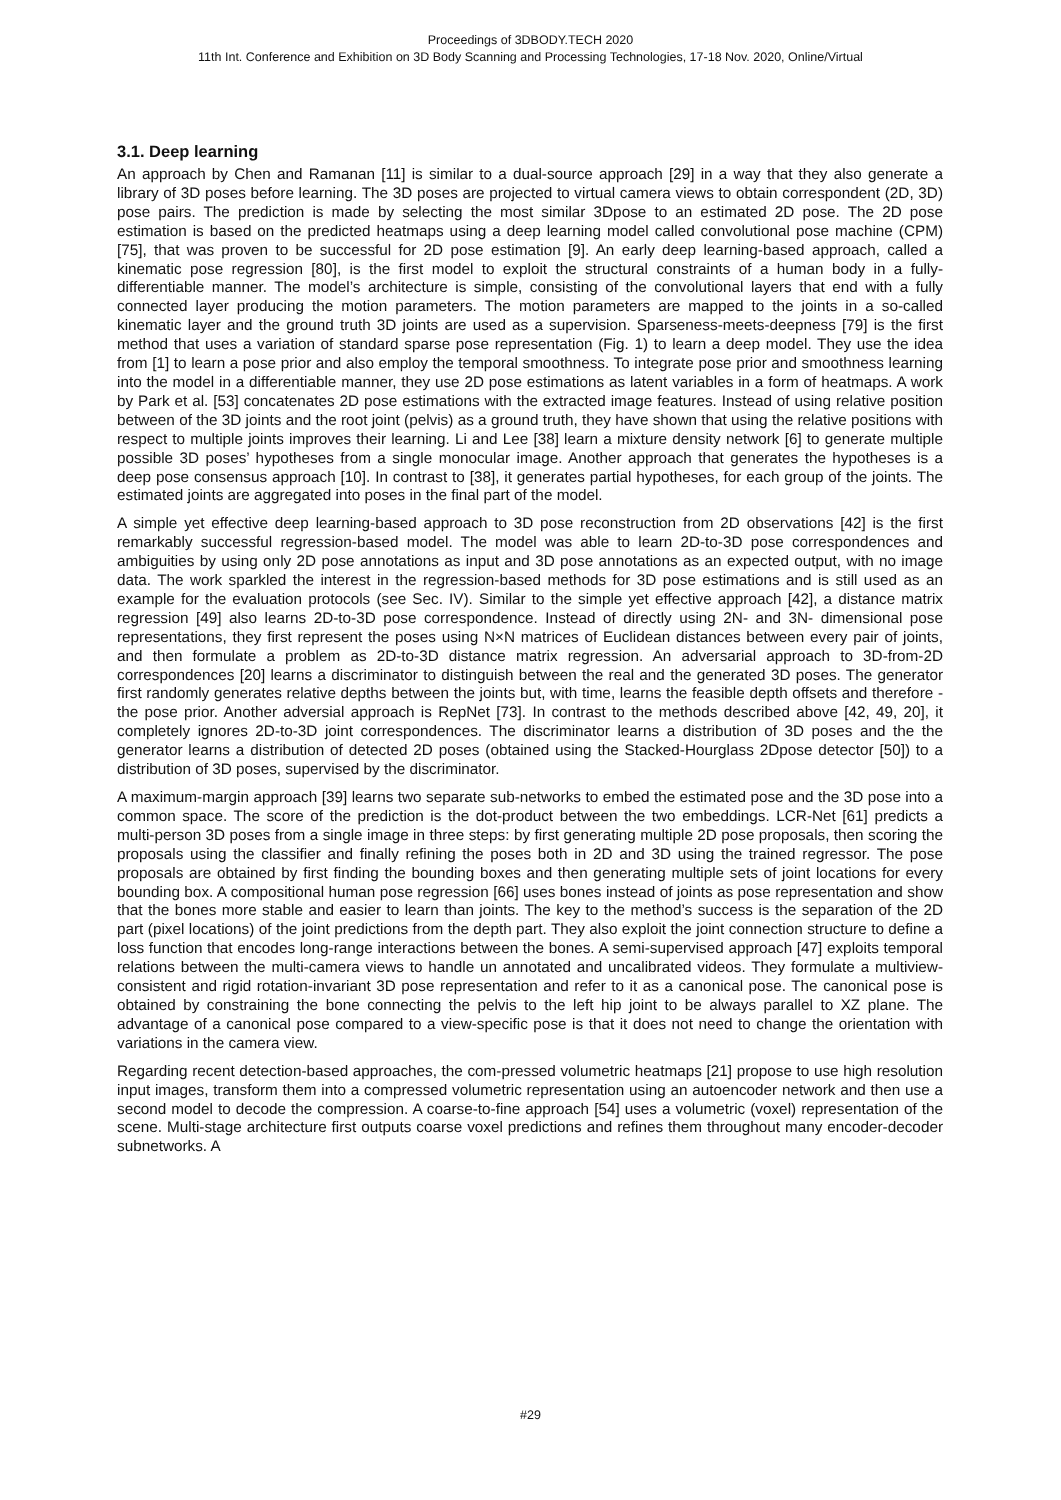Proceedings of 3DBODY.TECH 2020
11th Int. Conference and Exhibition on 3D Body Scanning and Processing Technologies, 17-18 Nov. 2020, Online/Virtual
3.1. Deep learning
An approach by Chen and Ramanan [11] is similar to a dual-source approach [29] in a way that they also generate a library of 3D poses before learning. The 3D poses are projected to virtual camera views to obtain correspondent (2D, 3D) pose pairs. The prediction is made by selecting the most similar 3Dpose to an estimated 2D pose. The 2D pose estimation is based on the predicted heatmaps using a deep learning model called convolutional pose machine (CPM) [75], that was proven to be successful for 2D pose estimation [9]. An early deep learning-based approach, called a kinematic pose regression [80], is the first model to exploit the structural constraints of a human body in a fully-differentiable manner. The model’s architecture is simple, consisting of the convolutional layers that end with a fully connected layer producing the motion parameters. The motion parameters are mapped to the joints in a so-called kinematic layer and the ground truth 3D joints are used as a supervision. Sparseness-meets-deepness [79] is the first method that uses a variation of standard sparse pose representation (Fig. 1) to learn a deep model. They use the idea from [1] to learn a pose prior and also employ the temporal smoothness. To integrate pose prior and smoothness learning into the model in a differentiable manner, they use 2D pose estimations as latent variables in a form of heatmaps. A work by Park et al. [53] concatenates 2D pose estimations with the extracted image features. Instead of using relative position between of the 3D joints and the root joint (pelvis) as a ground truth, they have shown that using the relative positions with respect to multiple joints improves their learning. Li and Lee [38] learn a mixture density network [6] to generate multiple possible 3D poses’ hypotheses from a single monocular image. Another approach that generates the hypotheses is a deep pose consensus approach [10]. In contrast to [38], it generates partial hypotheses, for each group of the joints. The estimated joints are aggregated into poses in the final part of the model.
A simple yet effective deep learning-based approach to 3D pose reconstruction from 2D observations [42] is the first remarkably successful regression-based model. The model was able to learn 2D-to-3D pose correspondences and ambiguities by using only 2D pose annotations as input and 3D pose annotations as an expected output, with no image data. The work sparkled the interest in the regression-based methods for 3D pose estimations and is still used as an example for the evaluation protocols (see Sec. IV). Similar to the simple yet effective approach [42], a distance matrix regression [49] also learns 2D-to-3D pose correspondence. Instead of directly using 2N- and 3N- dimensional pose representations, they first represent the poses using N×N matrices of Euclidean distances between every pair of joints, and then formulate a problem as 2D-to-3D distance matrix regression. An adversarial approach to 3D-from-2D correspondences [20] learns a discriminator to distinguish between the real and the generated 3D poses. The generator first randomly generates relative depths between the joints but, with time, learns the feasible depth offsets and therefore - the pose prior. Another adversial approach is RepNet [73]. In contrast to the methods described above [42, 49, 20], it completely ignores 2D-to-3D joint correspondences. The discriminator learns a distribution of 3D poses and the the generator learns a distribution of detected 2D poses (obtained using the Stacked-Hourglass 2Dpose detector [50]) to a distribution of 3D poses, supervised by the discriminator.
A maximum-margin approach [39] learns two separate sub-networks to embed the estimated pose and the 3D pose into a common space. The score of the prediction is the dot-product between the two embeddings. LCR-Net [61] predicts a multi-person 3D poses from a single image in three steps: by first generating multiple 2D pose proposals, then scoring the proposals using the classifier and finally refining the poses both in 2D and 3D using the trained regressor. The pose proposals are obtained by first finding the bounding boxes and then generating multiple sets of joint locations for every bounding box. A compositional human pose regression [66] uses bones instead of joints as pose representation and show that the bones more stable and easier to learn than joints. The key to the method’s success is the separation of the 2D part (pixel locations) of the joint predictions from the depth part. They also exploit the joint connection structure to define a loss function that encodes long-range interactions between the bones. A semi-supervised approach [47] exploits temporal relations between the multi-camera views to handle un annotated and uncalibrated videos. They formulate a multiview-consistent and rigid rotation-invariant 3D pose representation and refer to it as a canonical pose. The canonical pose is obtained by constraining the bone connecting the pelvis to the left hip joint to be always parallel to XZ plane. The advantage of a canonical pose compared to a view-specific pose is that it does not need to change the orientation with variations in the camera view.
Regarding recent detection-based approaches, the com-pressed volumetric heatmaps [21] propose to use high resolution input images, transform them into a compressed volumetric representation using an autoencoder network and then use a second model to decode the compression. A coarse-to-fine approach [54] uses a volumetric (voxel) representation of the scene. Multi-stage architecture first outputs coarse voxel predictions and refines them throughout many encoder-decoder subnetworks. A
#29